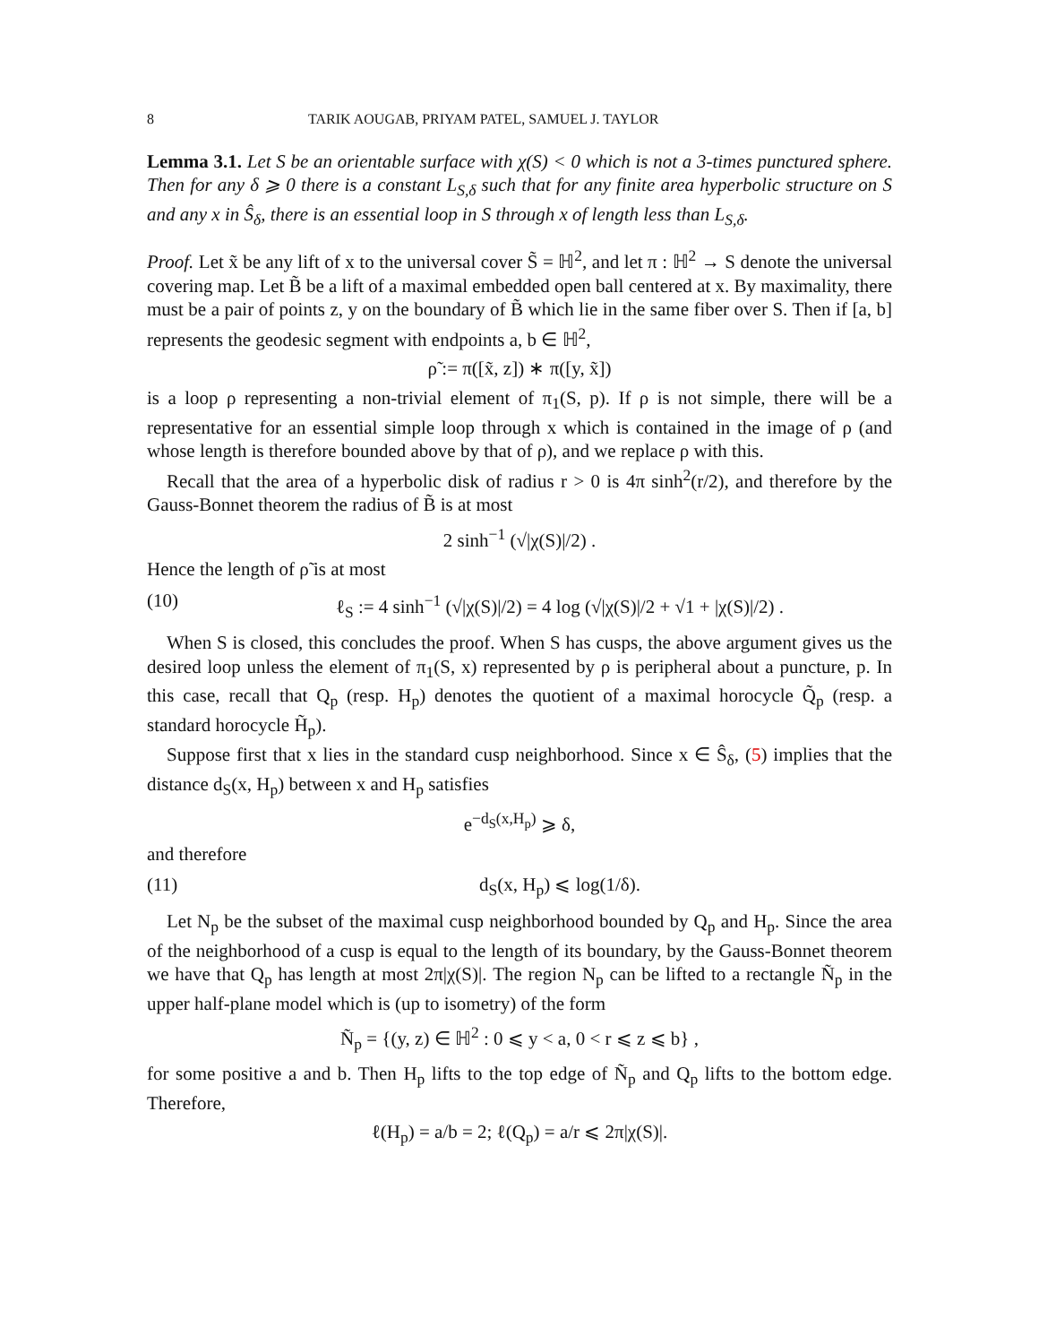8 TARIK AOUGAB, PRIYAM PATEL, SAMUEL J. TAYLOR
Lemma 3.1. Let S be an orientable surface with χ(S) < 0 which is not a 3-times punctured sphere. Then for any δ ⩾ 0 there is a constant L<sub>S,δ</sub> such that for any finite area hyperbolic structure on S and any x in Ŝ<sub>δ</sub>, there is an essential loop in S through x of length less than L<sub>S,δ</sub>.
Proof. Let x̃ be any lift of x to the universal cover S̃ = ℍ<sup>2</sup>, and let π : ℍ<sup>2</sup> → S denote the universal covering map. Let B̃ be a lift of a maximal embedded open ball centered at x. By maximality, there must be a pair of points z, y on the boundary of B̃ which lie in the same fiber over S. Then if [a, b] represents the geodesic segment with endpoints a, b ∈ ℍ<sup>2</sup>,
ρ̃ := π([x̃, z]) ∗ π([y, x̃])
is a loop ρ representing a non-trivial element of π<sub>1</sub>(S, p). If ρ is not simple, there will be a representative for an essential simple loop through x which is contained in the image of ρ (and whose length is therefore bounded above by that of ρ), and we replace ρ with this.
Recall that the area of a hyperbolic disk of radius r > 0 is 4π sinh<sup>2</sup>(r/2), and therefore by the Gauss-Bonnet theorem the radius of B̃ is at most
2 sinh<sup>−1</sup> (√|χ(S)|/2) .
Hence the length of ρ̃ is at most
(10) ℓ<sub>S</sub> := 4 sinh<sup>−1</sup> (√|χ(S)|/2) = 4 log (√|χ(S)|/2 + √1 + |χ(S)|/2) .
When S is closed, this concludes the proof. When S has cusps, the above argument gives us the desired loop unless the element of π<sub>1</sub>(S, x) represented by ρ is peripheral about a puncture, p. In this case, recall that Q<sub>p</sub> (resp. H<sub>p</sub>) denotes the quotient of a maximal horocycle Q̃<sub>p</sub> (resp. a standard horocycle H̃<sub>p</sub>).
Suppose first that x lies in the standard cusp neighborhood. Since x ∈ Ŝ<sub>δ</sub>, (5) implies that the distance d<sub>S</sub>(x, H<sub>p</sub>) between x and H<sub>p</sub> satisfies
e<sup>−d<sub>S</sub>(x,H<sub>p</sub>)</sup> ⩾ δ,
and therefore
(11) d<sub>S</sub>(x, H<sub>p</sub>) ⩽ log(1/δ).
Let N<sub>p</sub> be the subset of the maximal cusp neighborhood bounded by Q<sub>p</sub> and H<sub>p</sub>. Since the area of the neighborhood of a cusp is equal to the length of its boundary, by the Gauss-Bonnet theorem we have that Q<sub>p</sub> has length at most 2π|χ(S)|. The region N<sub>p</sub> can be lifted to a rectangle Ñ<sub>p</sub> in the upper half-plane model which is (up to isometry) of the form
Ñ<sub>p</sub> = {(y, z) ∈ ℍ<sup>2</sup> : 0 ⩽ y < a, 0 < r ⩽ z ⩽ b} ,
for some positive a and b. Then H<sub>p</sub> lifts to the top edge of Ñ<sub>p</sub> and Q<sub>p</sub> lifts to the bottom edge. Therefore,
ℓ(H<sub>p</sub>) = a/b = 2; ℓ(Q<sub>p</sub>) = a/r ⩽ 2π|χ(S)|.